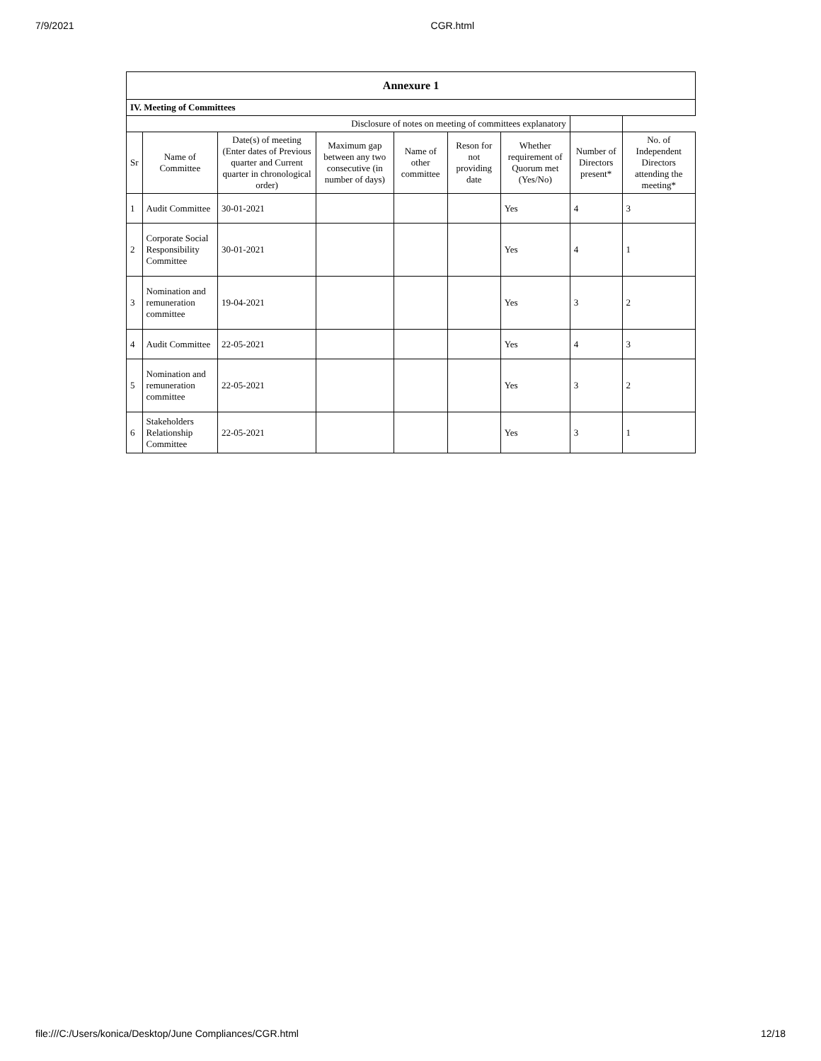7/9/2021 CGR.html
| Annexure 1 | | | | | | | | |
| IV. Meeting of Committees | | | | | | | | |
| Disclosure of notes on meeting of committees explanatory | | | | | | | | |
| Sr | Name of Committee | Date(s) of meeting (Enter dates of Previous quarter and Current quarter in chronological order) | Maximum gap between any two consecutive (in number of days) | Name of other committee | Reson for not providing date | Whether requirement of Quorum met (Yes/No) | Number of Directors present* | No. of Independent Directors attending the meeting* |
| 1 | Audit Committee | 30-01-2021 | | | | Yes | 4 | 3 |
| 2 | Corporate Social Responsibility Committee | 30-01-2021 | | | | Yes | 4 | 1 |
| 3 | Nomination and remuneration committee | 19-04-2021 | | | | Yes | 3 | 2 |
| 4 | Audit Committee | 22-05-2021 | | | | Yes | 4 | 3 |
| 5 | Nomination and remuneration committee | 22-05-2021 | | | | Yes | 3 | 2 |
| 6 | Stakeholders Relationship Committee | 22-05-2021 | | | | Yes | 3 | 1 |
file:///C:/Users/konica/Desktop/June Compliances/CGR.html 12/18